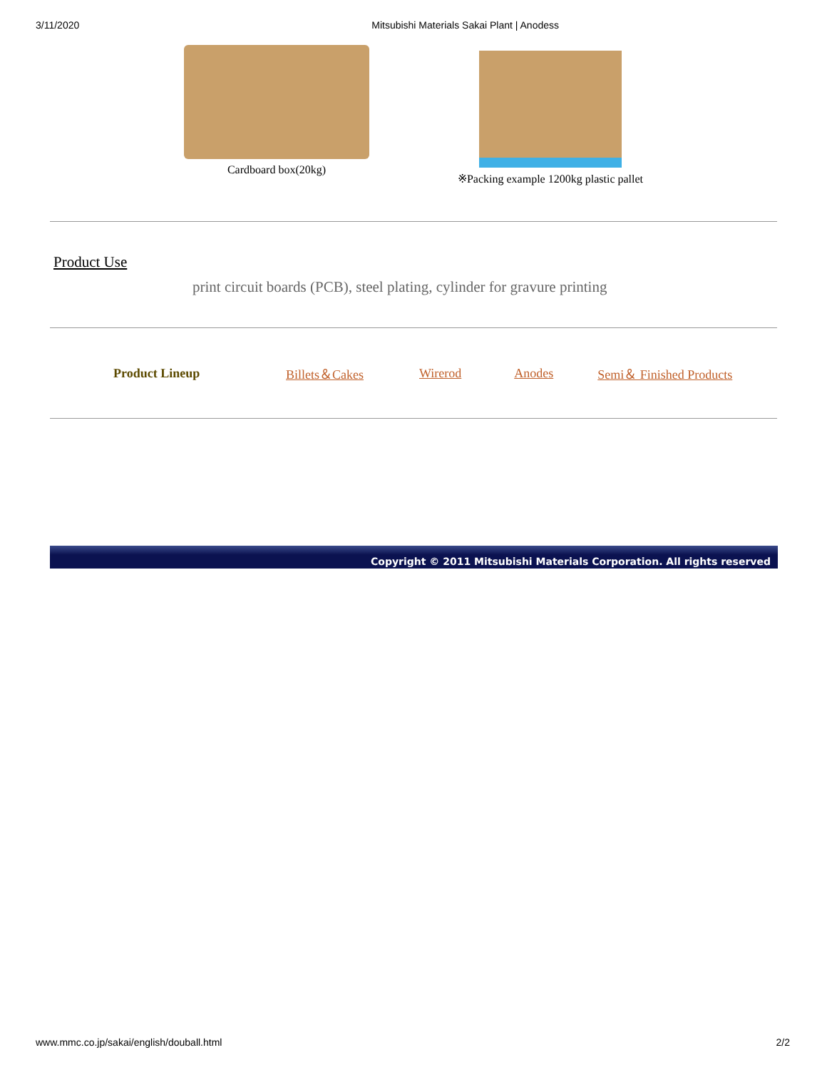3/11/2020 Mitsubishi Materials Sakai Plant | Anodess
Cardboard box(20kg) ※Packing example 1200kg plastic pallet
Product Use
print circuit boards (PCB), steel plating, cylinder for gravure printing
Product Lineup Billets＆Cakes Wirerod Anodes Semi＆ Finished Products
Copyright © 2011 Mitsubishi Materials Corporation. All rights reserved
www.mmc.co.jp/sakai/english/douball.html 2/2